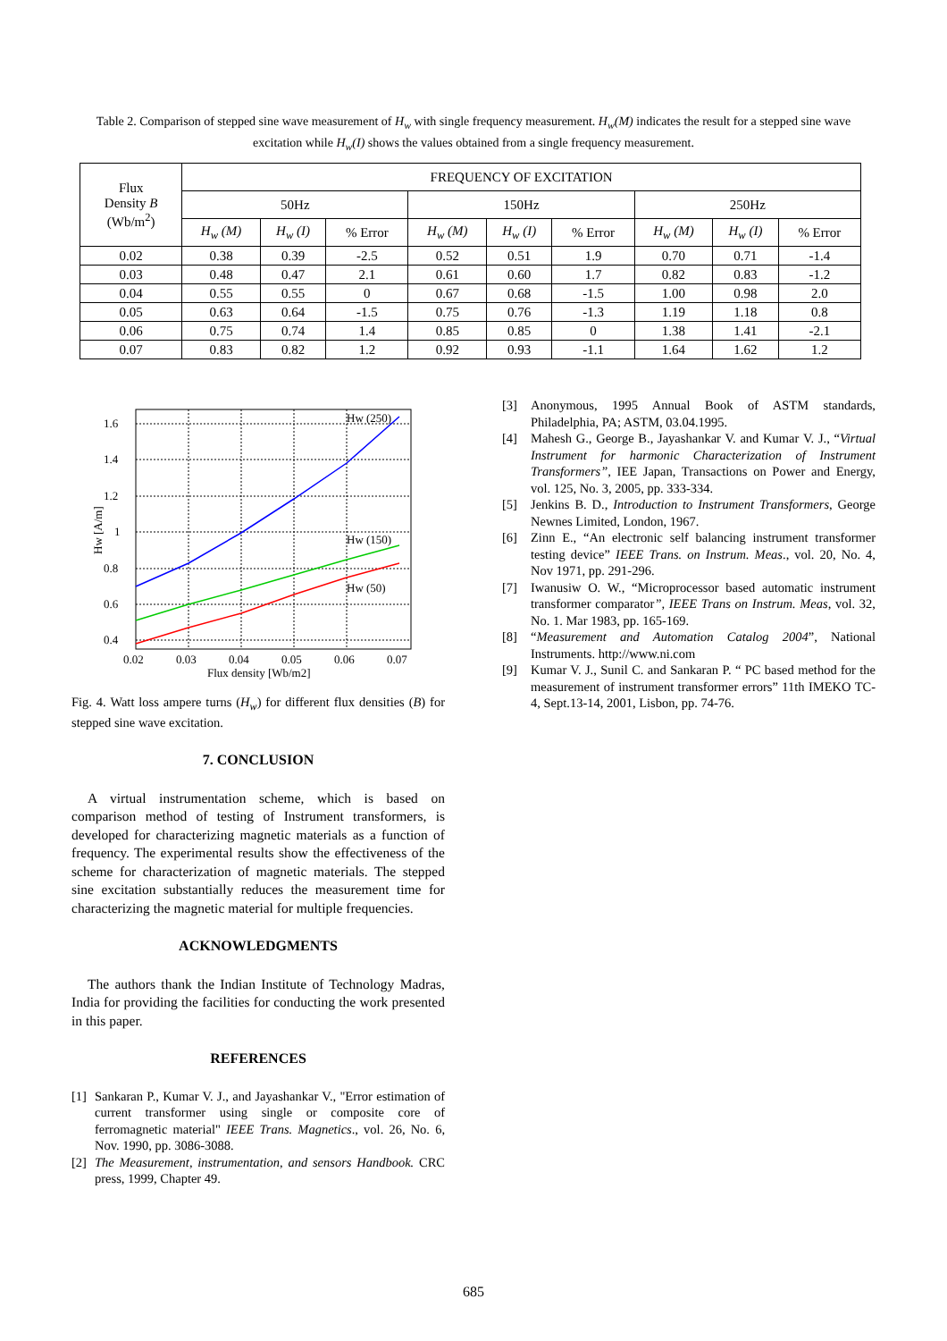Table 2. Comparison of stepped sine wave measurement of H<sub>w</sub> with single frequency measurement. H<sub>w</sub>(M) indicates the result for a stepped sine wave excitation while H<sub>w</sub>(I) shows the values obtained from a single frequency measurement.
| Flux Density B (Wb/m<sup>2</sup>) | FREQUENCY OF EXCITATION | | | | | | | | |
| --- | --- | --- | --- | --- | --- | --- | --- | --- | --- |
| | 50Hz | | | 150Hz | | | 250Hz | | |
| | H<sub>w</sub> (M) | H<sub>w</sub> (I) | % Error | H<sub>w</sub> (M) | H<sub>w</sub> (I) | % Error | H<sub>w</sub> (M) | H<sub>w</sub> (I) | % Error |
| 0.02 | 0.38 | 0.39 | -2.5 | 0.52 | 0.51 | 1.9 | 0.70 | 0.71 | -1.4 |
| 0.03 | 0.48 | 0.47 | 2.1 | 0.61 | 0.60 | 1.7 | 0.82 | 0.83 | -1.2 |
| 0.04 | 0.55 | 0.55 | 0 | 0.67 | 0.68 | -1.5 | 1.00 | 0.98 | 2.0 |
| 0.05 | 0.63 | 0.64 | -1.5 | 0.75 | 0.76 | -1.3 | 1.19 | 1.18 | 0.8 |
| 0.06 | 0.75 | 0.74 | 1.4 | 0.85 | 0.85 | 0 | 1.38 | 1.41 | -2.1 |
| 0.07 | 0.83 | 0.82 | 1.2 | 0.92 | 0.93 | -1.1 | 1.64 | 1.62 | 1.2 |
1.6
1.4
1.2
1
0.8
0.6
0.4
0.02
0.03
0.04
0.05
0.06
0.07
Flux density [Wb/m2]
Hw (250)
Hw (150)
Hw (50)
Hw [A/m]
Fig. 4. Watt loss ampere turns (H<sub>w</sub>) for different flux densities (B) for stepped sine wave excitation.
7. CONCLUSION
A virtual instrumentation scheme, which is based on comparison method of testing of Instrument transformers, is developed for characterizing magnetic materials as a function of frequency. The experimental results show the effectiveness of the scheme for characterization of magnetic materials. The stepped sine excitation substantially reduces the measurement time for characterizing the magnetic material for multiple frequencies.
ACKNOWLEDGMENTS
The authors thank the Indian Institute of Technology Madras, India for providing the facilities for conducting the work presented in this paper.
REFERENCES
[1] Sankaran P., Kumar V. J., and Jayashankar V., "Error estimation of current transformer using single or composite core of ferromagnetic material" IEEE Trans. Magnetics., vol. 26, No. 6, Nov. 1990, pp. 3086-3088.
[2] The Measurement, instrumentation, and sensors Handbook. CRC press, 1999, Chapter 49.
[3] Anonymous, 1995 Annual Book of ASTM standards, Philadelphia, PA; ASTM, 03.04.1995.
[4] Mahesh G., George B., Jayashankar V. and Kumar V. J., “Virtual Instrument for harmonic Characterization of Instrument Transformers”, IEE Japan, Transactions on Power and Energy, vol. 125, No. 3, 2005, pp. 333-334.
[5] Jenkins B. D., Introduction to Instrument Transformers, George Newnes Limited, London, 1967.
[6] Zinn E., “An electronic self balancing instrument transformer testing device” IEEE Trans. on Instrum. Meas., vol. 20, No. 4, Nov 1971, pp. 291-296.
[7] Iwanusiw O. W., “Microprocessor based automatic instrument transformer comparator”, IEEE Trans on Instrum. Meas, vol. 32, No. 1. Mar 1983, pp. 165-169.
[8] “Measurement and Automation Catalog 2004”, National Instruments. http://www.ni.com
[9] Kumar V. J., Sunil C. and Sankaran P. “ PC based method for the measurement of instrument transformer errors” 11th IMEKO TC-4, Sept.13-14, 2001, Lisbon, pp. 74-76.
685